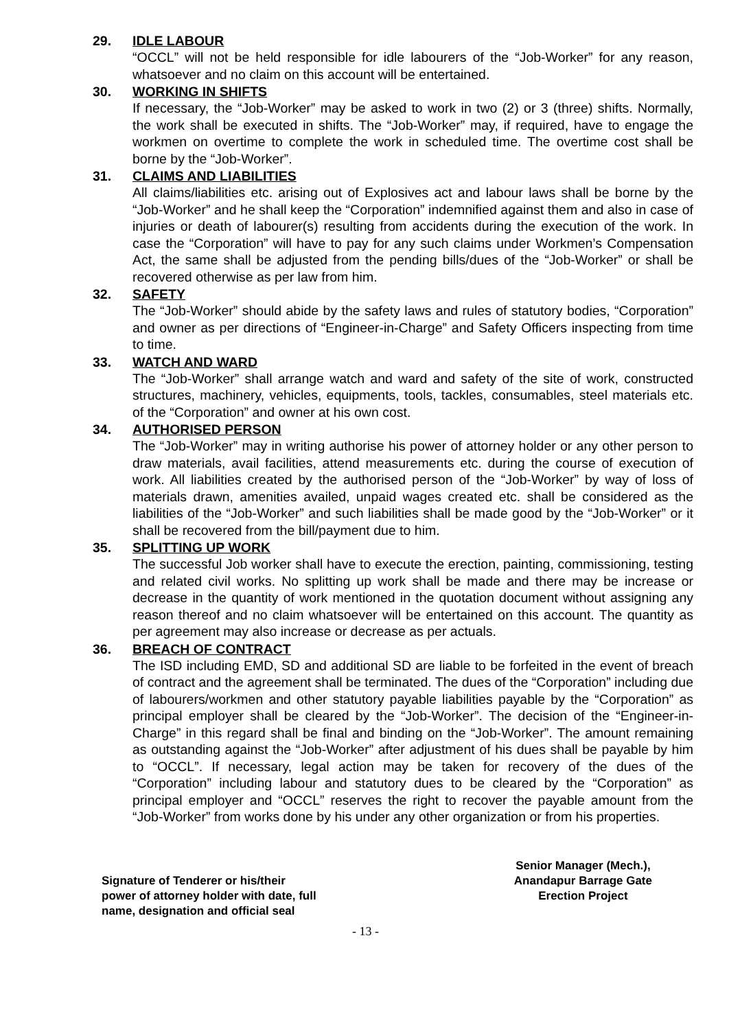29. IDLE LABOUR
“OCCL” will not be held responsible for idle labourers of the “Job-Worker” for any reason, whatsoever and no claim on this account will be entertained.
30. WORKING IN SHIFTS
If necessary, the “Job-Worker” may be asked to work in two (2) or 3 (three) shifts. Normally, the work shall be executed in shifts. The “Job-Worker” may, if required, have to engage the workmen on overtime to complete the work in scheduled time. The overtime cost shall be borne by the “Job-Worker”.
31. CLAIMS AND LIABILITIES
All claims/liabilities etc. arising out of Explosives act and labour laws shall be borne by the “Job-Worker” and he shall keep the “Corporation” indemnified against them and also in case of injuries or death of labourer(s) resulting from accidents during the execution of the work. In case the “Corporation” will have to pay for any such claims under Workmen’s Compensation Act, the same shall be adjusted from the pending bills/dues of the “Job-Worker” or shall be recovered otherwise as per law from him.
32. SAFETY
The “Job-Worker” should abide by the safety laws and rules of statutory bodies, “Corporation” and owner as per directions of “Engineer-in-Charge” and Safety Officers inspecting from time to time.
33. WATCH AND WARD
The “Job-Worker” shall arrange watch and ward and safety of the site of work, constructed structures, machinery, vehicles, equipments, tools, tackles, consumables, steel materials etc. of the “Corporation” and owner at his own cost.
34. AUTHORISED PERSON
The “Job-Worker” may in writing authorise his power of attorney holder or any other person to draw materials, avail facilities, attend measurements etc. during the course of execution of work. All liabilities created by the authorised person of the “Job-Worker” by way of loss of materials drawn, amenities availed, unpaid wages created etc. shall be considered as the liabilities of the “Job-Worker” and such liabilities shall be made good by the “Job-Worker” or it shall be recovered from the bill/payment due to him.
35. SPLITTING UP WORK
The successful Job worker shall have to execute the erection, painting, commissioning, testing and related civil works. No splitting up work shall be made and there may be increase or decrease in the quantity of work mentioned in the quotation document without assigning any reason thereof and no claim whatsoever will be entertained on this account. The quantity as per agreement may also increase or decrease as per actuals.
36. BREACH OF CONTRACT
The ISD including EMD, SD and additional SD are liable to be forfeited in the event of breach of contract and the agreement shall be terminated. The dues of the “Corporation” including due of labourers/workmen and other statutory payable liabilities payable by the “Corporation” as principal employer shall be cleared by the “Job-Worker”. The decision of the “Engineer-in-Charge” in this regard shall be final and binding on the “Job-Worker”. The amount remaining as outstanding against the “Job-Worker” after adjustment of his dues shall be payable by him to “OCCL”. If necessary, legal action may be taken for recovery of the dues of the “Corporation” including labour and statutory dues to be cleared by the “Corporation” as principal employer and “OCCL” reserves the right to recover the payable amount from the “Job-Worker” from works done by his under any other organization or from his properties.
Signature of Tenderer or his/their
power of attorney holder with date, full
name, designation and official seal
Senior Manager (Mech.),
Anandapur Barrage Gate
Erection Project
- 13 -